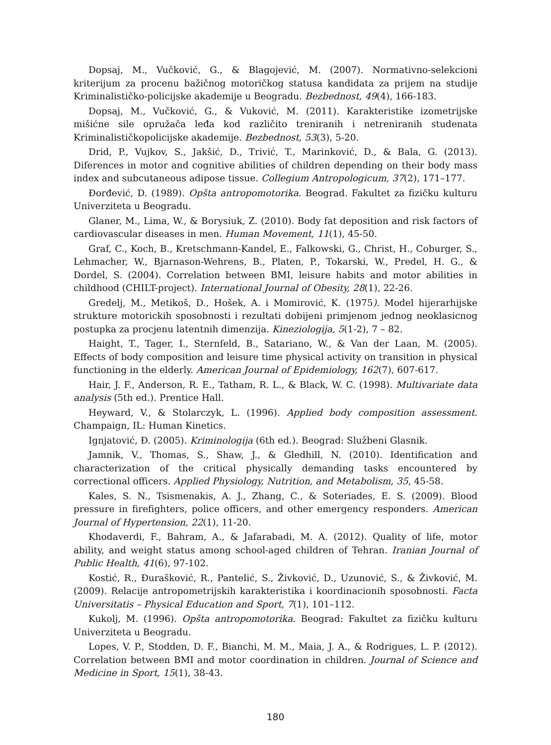Dopsaj, M., Vučković, G., & Blagojević, M. (2007). Normativno-selekcioni kriterijum za procenu baz̆ičnog motoričkog statusa kandidata za prijem na studije Kriminalističko-policijske akademije u Beogradu. Bezbednost, 49(4), 166-183.
Dopsaj, M., Vučković, G., & Vuković, M. (2011). Karakteristike izometrijske mišićne sile opružača leđa kod različito treniranih i netreniranih studenata Kriminalističkopolicijske akademije. Bezbednost, 53(3), 5-20.
Drid, P., Vujkov, S., Jakšić, D., Trivić, T., Marinković, D., & Bala, G. (2013). Diferences in motor and cognitive abilities of children depending on their body mass index and subcutaneous adipose tissue. Collegium Antropologicum, 37(2), 171–177.
Đorđević, D. (1989). Opšta antropomotorika. Beograd. Fakultet za fizičku kulturu Univerziteta u Beogradu.
Glaner, M., Lima, W., & Borysiuk, Z. (2010). Body fat deposition and risk factors of cardiovascular diseases in men. Human Movement, 11(1), 45-50.
Graf, C., Koch, B., Kretschmann-Kandel, E., Falkowski, G., Christ, H., Coburger, S., Lehmacher, W., Bjarnason-Wehrens, B., Platen, P., Tokarski, W., Predel, H. G., & Dordel, S. (2004). Correlation between BMI, leisure habits and motor abilities in childhood (CHILT-project). International Journal of Obesity, 28(1), 22-26.
Gredelj, M., Metikoš, D., Hošek, A. i Momirović, K. (1975). Model hijerarhijske strukture motorickih sposobnosti i rezultati dobijeni primjenom jednog neoklasicnog postupka za procjenu latentnih dimenzija. Kineziologija, 5(1-2), 7 – 82.
Haight, T., Tager, I., Sternfeld, B., Satariano, W., & Van der Laan, M. (2005). Effects of body composition and leisure time physical activity on transition in physical functioning in the elderly. American Journal of Epidemiology, 162(7), 607-617.
Hair, J. F., Anderson, R. E., Tatham, R. L., & Black, W. C. (1998). Multivariate data analysis (5th ed.). Prentice Hall.
Heyward, V., & Stolarczyk, L. (1996). Applied body composition assessment. Champaign, IL: Human Kinetics.
Ignjatović, Đ. (2005). Kriminologija (6th ed.). Beograd: Službeni Glasnik.
Jamnik, V., Thomas, S., Shaw, J., & Gledhill, N. (2010). Identification and characterization of the critical physically demanding tasks encountered by correctional officers. Applied Physiology, Nutrition, and Metabolism, 35, 45-58.
Kales, S. N., Tsismenakis, A. J., Zhang, C., & Soteriades, E. S. (2009). Blood pressure in firefighters, police officers, and other emergency responders. American Journal of Hypertension, 22(1), 11-20.
Khodaverdi, F., Bahram, A., & Jafarabadi, M. A. (2012). Quality of life, motor ability, and weight status among school-aged children of Tehran. Iranian Journal of Public Health, 41(6), 97-102.
Kostić, R., Đurašković, R., Pantelić, S., Živković, D., Uzunović, S., & Živković, M. (2009). Relacije antropometrijskih karakteristika i koordinacionih sposobnosti. Facta Universitatis – Physical Education and Sport, 7(1), 101–112.
Kukolj, M. (1996). Opšta antropomotorika. Beograd: Fakultet za fizičku kulturu Univerziteta u Beogradu.
Lopes, V. P., Stodden, D. F., Bianchi, M. M., Maia, J. A., & Rodrigues, L. P. (2012). Correlation between BMI and motor coordination in children. Journal of Science and Medicine in Sport, 15(1), 38-43.
180